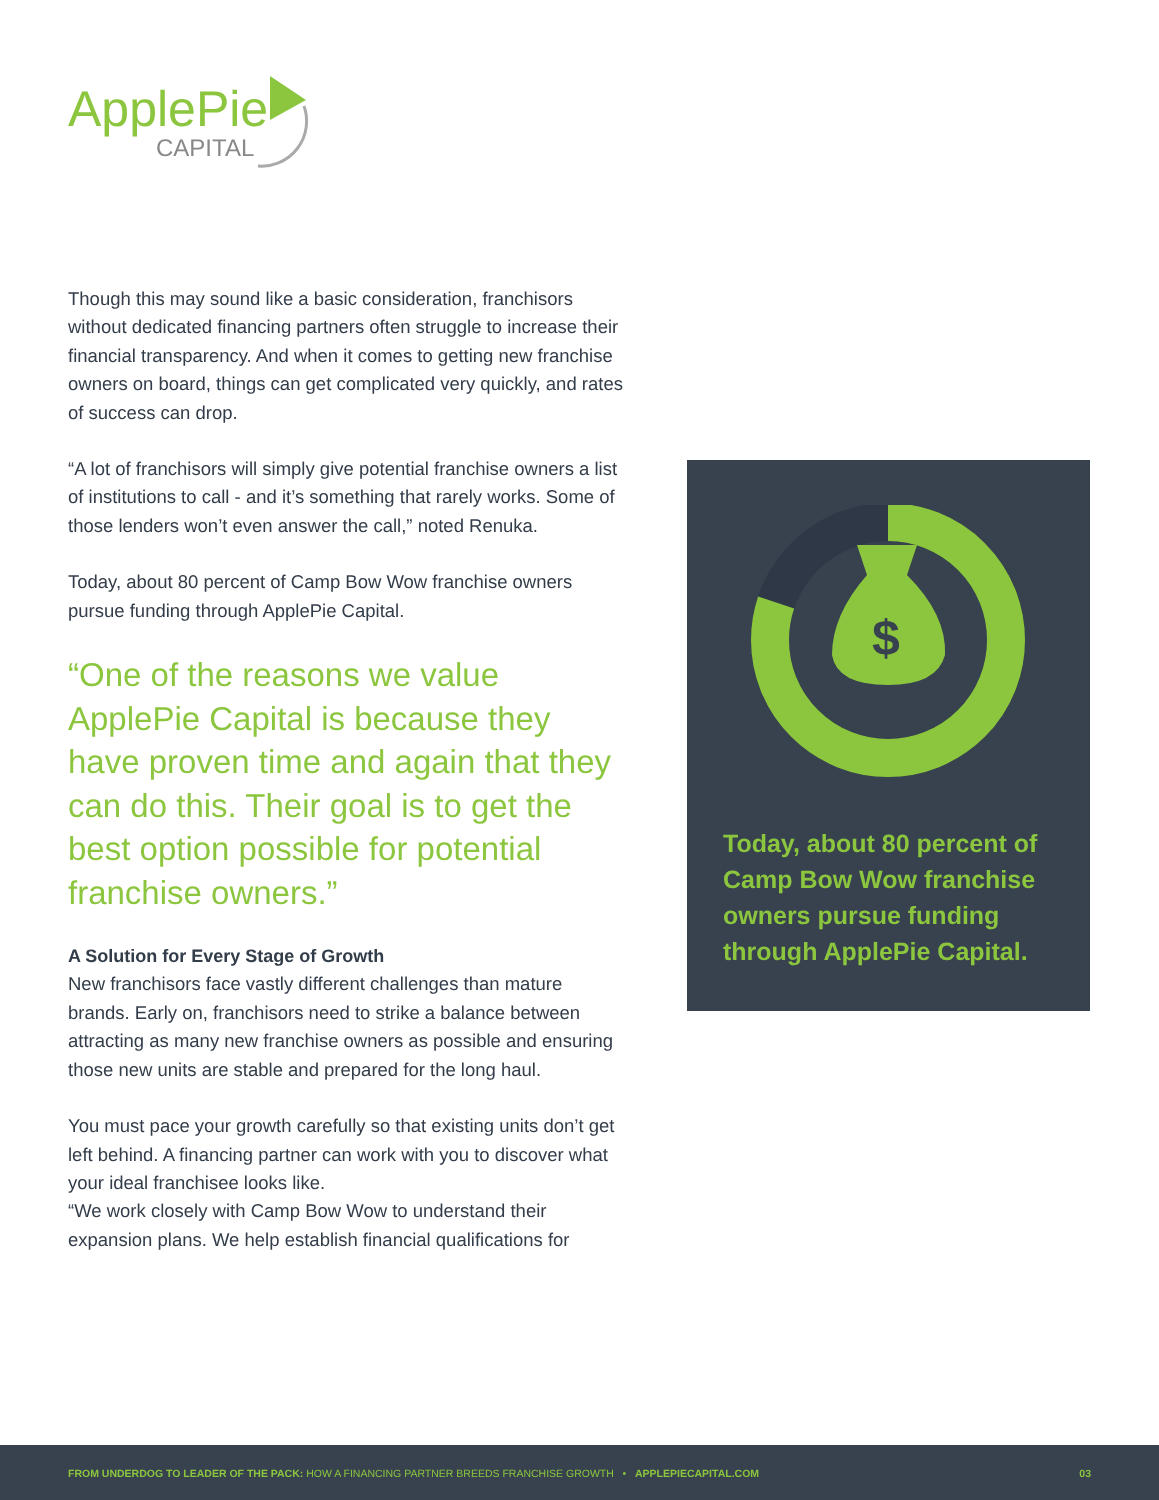ApplePie
CAPITAL
Though this may sound like a basic consideration, franchisors without dedicated financing partners often struggle to increase their financial transparency. And when it comes to getting new franchise owners on board, things can get complicated very quickly, and rates of success can drop.
“A lot of franchisors will simply give potential franchise owners a list of institutions to call - and it’s something that rarely works. Some of those lenders won’t even answer the call,” noted Renuka.
Today, about 80 percent of Camp Bow Wow franchise owners pursue funding through ApplePie Capital.
“One of the reasons we value ApplePie Capital is because they have proven time and again that they can do this. Their goal is to get the best option possible for potential franchise owners.”
A Solution for Every Stage of Growth
New franchisors face vastly different challenges than mature brands. Early on, franchisors need to strike a balance between attracting as many new franchise owners as possible and ensuring those new units are stable and prepared for the long haul.
You must pace your growth carefully so that existing units don’t get left behind. A financing partner can work with you to discover what your ideal franchisee looks like.
“We work closely with Camp Bow Wow to understand their expansion plans. We help establish financial qualifications for
$
Today, about 80 percent of Camp Bow Wow franchise owners pursue funding through ApplePie Capital.
FROM UNDERDOG TO LEADER OF THE PACK: HOW A FINANCING PARTNER BREEDS FRANCHISE GROWTH • APPLEPIECAPITAL.COM 03